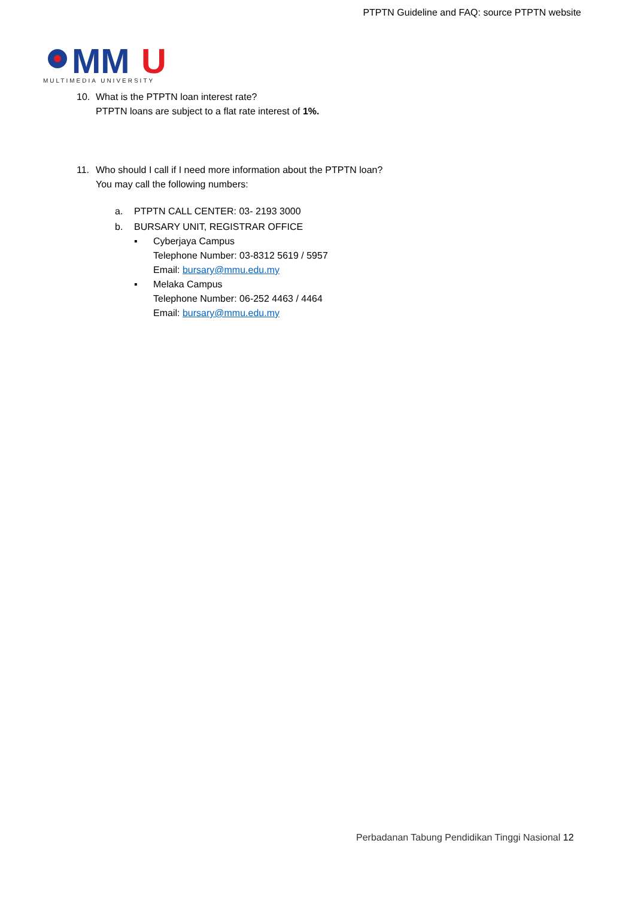PTPTN Guideline and FAQ: source PTPTN website
MM
U
MULTIMEDIA UNIVERSITY
10. What is the PTPTN loan interest rate?
PTPTN loans are subject to a flat rate interest of 1%.
11. Who should I call if I need more information about the PTPTN loan?
You may call the following numbers:
a. PTPTN CALL CENTER: 03- 2193 3000
b. BURSARY UNIT, REGISTRAR OFFICE
▪ Cyberjaya Campus
Telephone Number: 03-8312 5619 / 5957
Email: bursary@mmu.edu.my
▪ Melaka Campus
Telephone Number: 06-252 4463 / 4464
Email: bursary@mmu.edu.my
Perbadanan Tabung Pendidikan Tinggi Nasional 12